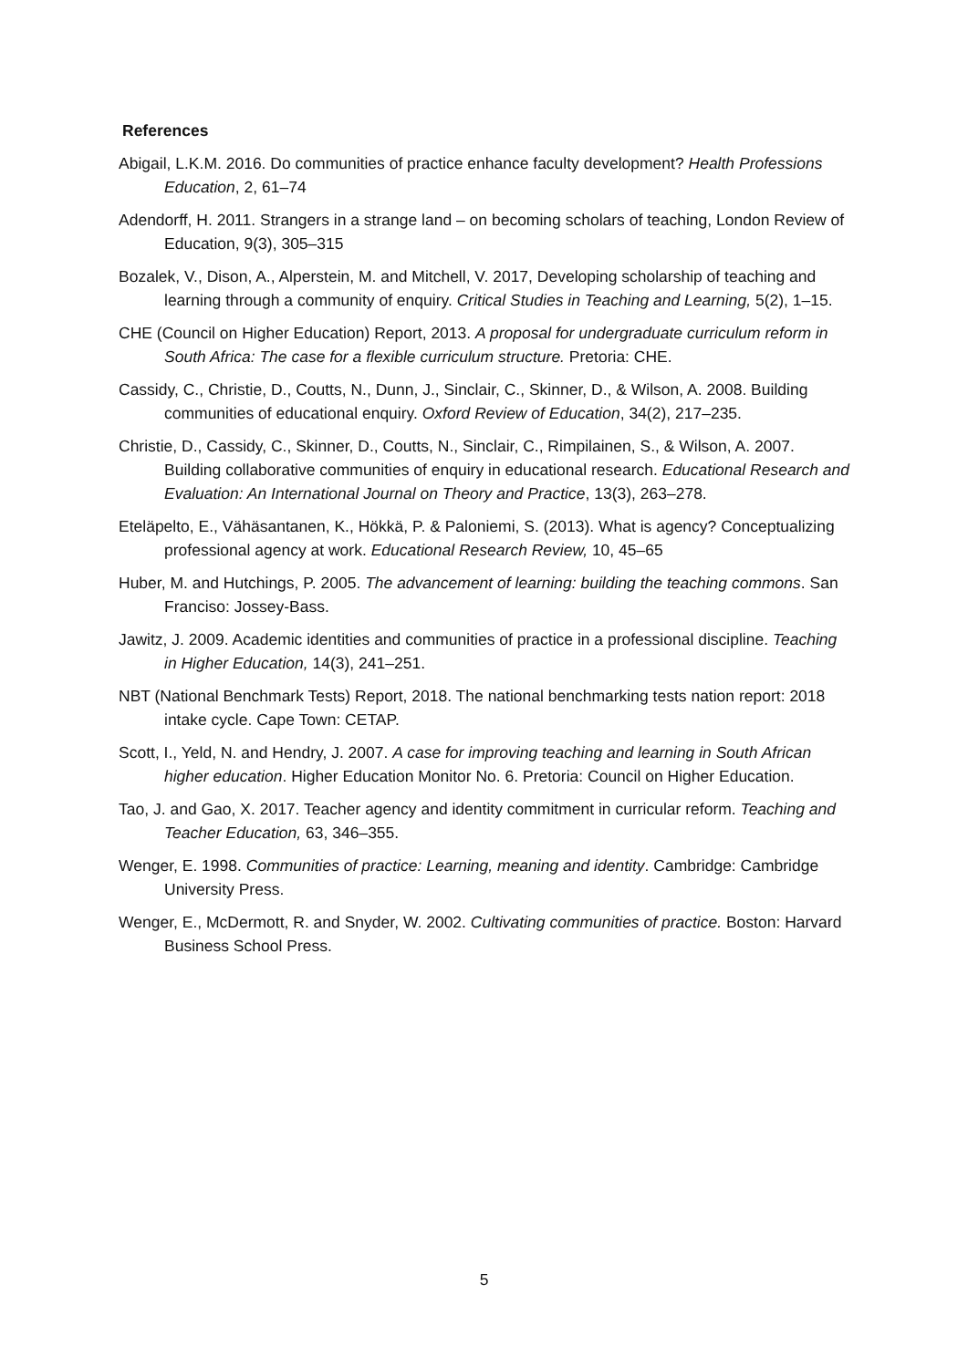References
Abigail, L.K.M. 2016. Do communities of practice enhance faculty development? Health Professions Education, 2, 61–74
Adendorff, H. 2011. Strangers in a strange land – on becoming scholars of teaching, London Review of Education, 9(3), 305–315
Bozalek, V., Dison, A., Alperstein, M. and Mitchell, V. 2017, Developing scholarship of teaching and learning through a community of enquiry. Critical Studies in Teaching and Learning, 5(2), 1–15.
CHE (Council on Higher Education) Report, 2013. A proposal for undergraduate curriculum reform in South Africa: The case for a flexible curriculum structure. Pretoria: CHE.
Cassidy, C., Christie, D., Coutts, N., Dunn, J., Sinclair, C., Skinner, D., & Wilson, A. 2008. Building communities of educational enquiry. Oxford Review of Education, 34(2), 217–235.
Christie, D., Cassidy, C., Skinner, D., Coutts, N., Sinclair, C., Rimpilainen, S., & Wilson, A. 2007. Building collaborative communities of enquiry in educational research. Educational Research and Evaluation: An International Journal on Theory and Practice, 13(3), 263–278.
Eteläpelto, E., Vähäsantanen, K., Hökkä, P. & Paloniemi, S. (2013). What is agency? Conceptualizing professional agency at work. Educational Research Review, 10, 45–65
Huber, M. and Hutchings, P. 2005. The advancement of learning: building the teaching commons. San Franciso: Jossey-Bass.
Jawitz, J. 2009. Academic identities and communities of practice in a professional discipline. Teaching in Higher Education, 14(3), 241–251.
NBT (National Benchmark Tests) Report, 2018. The national benchmarking tests nation report: 2018 intake cycle. Cape Town: CETAP.
Scott, I., Yeld, N. and Hendry, J. 2007. A case for improving teaching and learning in South African higher education. Higher Education Monitor No. 6. Pretoria: Council on Higher Education.
Tao, J. and Gao, X. 2017. Teacher agency and identity commitment in curricular reform. Teaching and Teacher Education, 63, 346–355.
Wenger, E. 1998. Communities of practice: Learning, meaning and identity. Cambridge: Cambridge University Press.
Wenger, E., McDermott, R. and Snyder, W. 2002. Cultivating communities of practice. Boston: Harvard Business School Press.
5